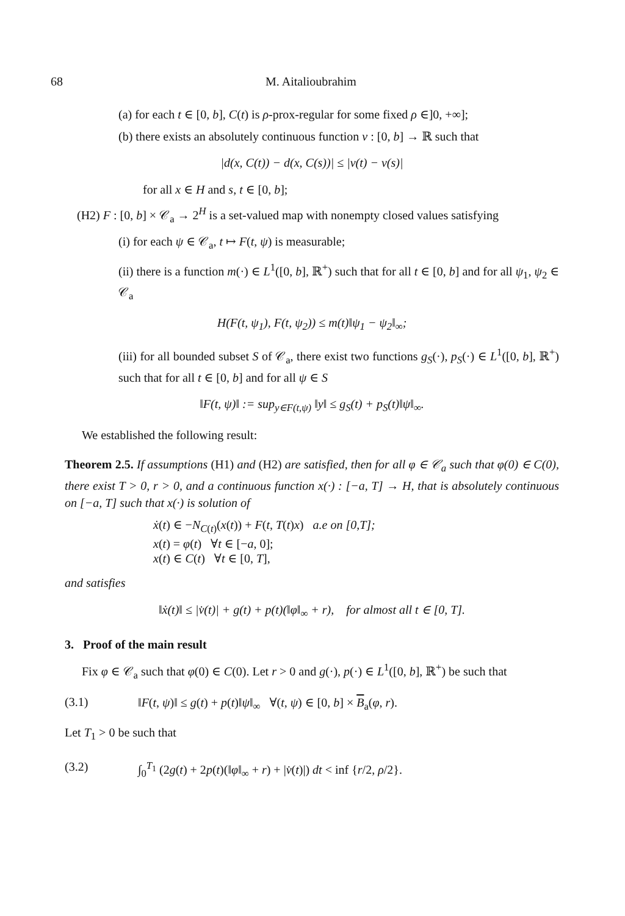68 M. Aitalioubrahim
(a) for each t ∈ [0, b], C(t) is ρ-prox-regular for some fixed ρ ∈]0, +∞];
(b) there exists an absolutely continuous function v : [0, b] → ℝ such that
|d(x, C(t)) − d(x, C(s))| ≤ |v(t) − v(s)|
for all x ∈ H and s, t ∈ [0, b];
(H2) F : [0, b] × 𝒞<sub>a</sub> → 2<sup>H</sup> is a set-valued map with nonempty closed values satisfying
(i) for each ψ ∈ 𝒞<sub>a</sub>, t ↦ F(t, ψ) is measurable;
(ii) there is a function m(·) ∈ L<sup>1</sup>([0, b], ℝ<sup>+</sup>) such that for all t ∈ [0, b] and for all ψ<sub>1</sub>, ψ<sub>2</sub> ∈ 𝒞<sub>a</sub>
H(F(t, ψ<sub>1</sub>), F(t, ψ<sub>2</sub>)) ≤ m(t)‖ψ<sub>1</sub> − ψ<sub>2</sub>‖<sub>∞</sub>;
(iii) for all bounded subset S of 𝒞<sub>a</sub>, there exist two functions g<sub>S</sub>(·), p<sub>S</sub>(·) ∈ L<sup>1</sup>([0, b], ℝ<sup>+</sup>) such that for all t ∈ [0, b] and for all ψ ∈ S
‖F(t, ψ)‖ := sup<sub>y∈F(t,ψ)</sub> ‖y‖ ≤ g<sub>S</sub>(t) + p<sub>S</sub>(t)‖ψ‖<sub>∞</sub>.
We established the following result:
Theorem 2.5. If assumptions (H1) and (H2) are satisfied, then for all φ ∈ 𝒞<sub>a</sub> such that φ(0) ∈ C(0), there exist T > 0, r > 0, and a continuous function x(·) : [−a, T] → H, that is absolutely continuous on [−a, T] such that x(·) is solution of
ẋ(t) ∈ −N<sub>C(t)</sub>(x(t)) + F(t, T(t)x) a.e on [0,T];
x(t) = φ(t) ∀t ∈ [−a, 0];
x(t) ∈ C(t) ∀t ∈ [0, T],
and satisfies
‖ẋ(t)‖ ≤ |v̇(t)| + g(t) + p(t)(‖φ‖<sub>∞</sub> + r), for almost all t ∈ [0, T].
3. Proof of the main result
Fix φ ∈ 𝒞<sub>a</sub> such that φ(0) ∈ C(0). Let r > 0 and g(·), p(·) ∈ L<sup>1</sup>([0, b], ℝ<sup>+</sup>) be such that
(3.1) ‖F(t, ψ)‖ ≤ g(t) + p(t)‖ψ‖<sub>∞</sub> ∀(t, ψ) ∈ [0, b] × B<sub>a</sub>(φ, r).
Let T<sub>1</sub> > 0 be such that
(3.2) ∫<sub>0</sub><sup>T<sub>1</sub></sup> (2g(t) + 2p(t)(‖φ‖<sub>∞</sub> + r) + |v̇(t)|) dt < inf {r/2, ρ/2}.